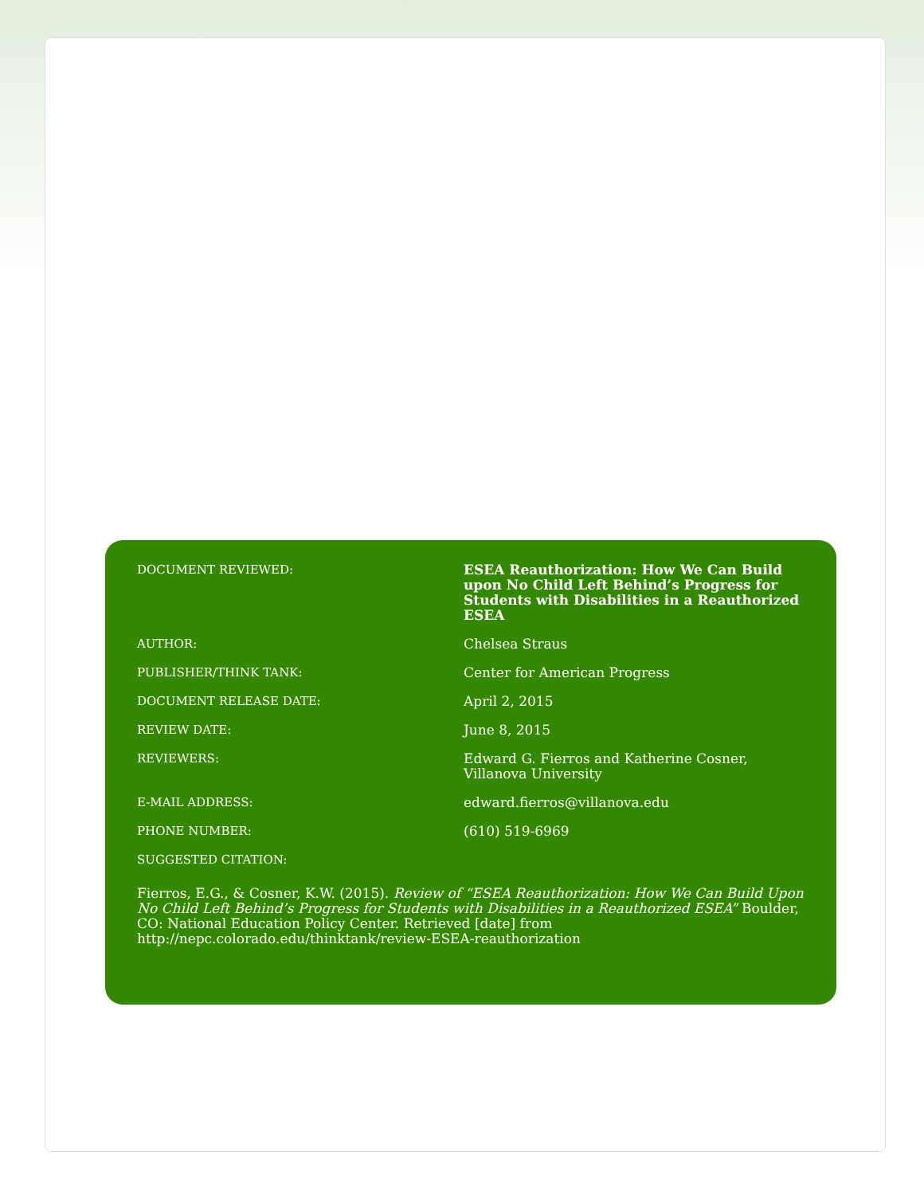| DOCUMENT REVIEWED: | ESEA Reauthorization: How We Can Build upon No Child Left Behind’s Progress for Students with Disabilities in a Reauthorized ESEA |
| AUTHOR: | Chelsea Straus |
| PUBLISHER/THINK TANK: | Center for American Progress |
| DOCUMENT RELEASE DATE: | April 2, 2015 |
| REVIEW DATE: | June 8, 2015 |
| REVIEWERS: | Edward G. Fierros and Katherine Cosner, Villanova University |
| E-MAIL ADDRESS: | edward.fierros@villanova.edu |
| PHONE NUMBER: | (610) 519-6969 |
| SUGGESTED CITATION: | |
Fierros, E.G., & Cosner, K.W. (2015). Review of “ESEA Reauthorization: How We Can Build Upon No Child Left Behind’s Progress for Students with Disabilities in a Reauthorized ESEA” Boulder, CO: National Education Policy Center. Retrieved [date] from http://nepc.colorado.edu/thinktank/review-ESEA-reauthorization